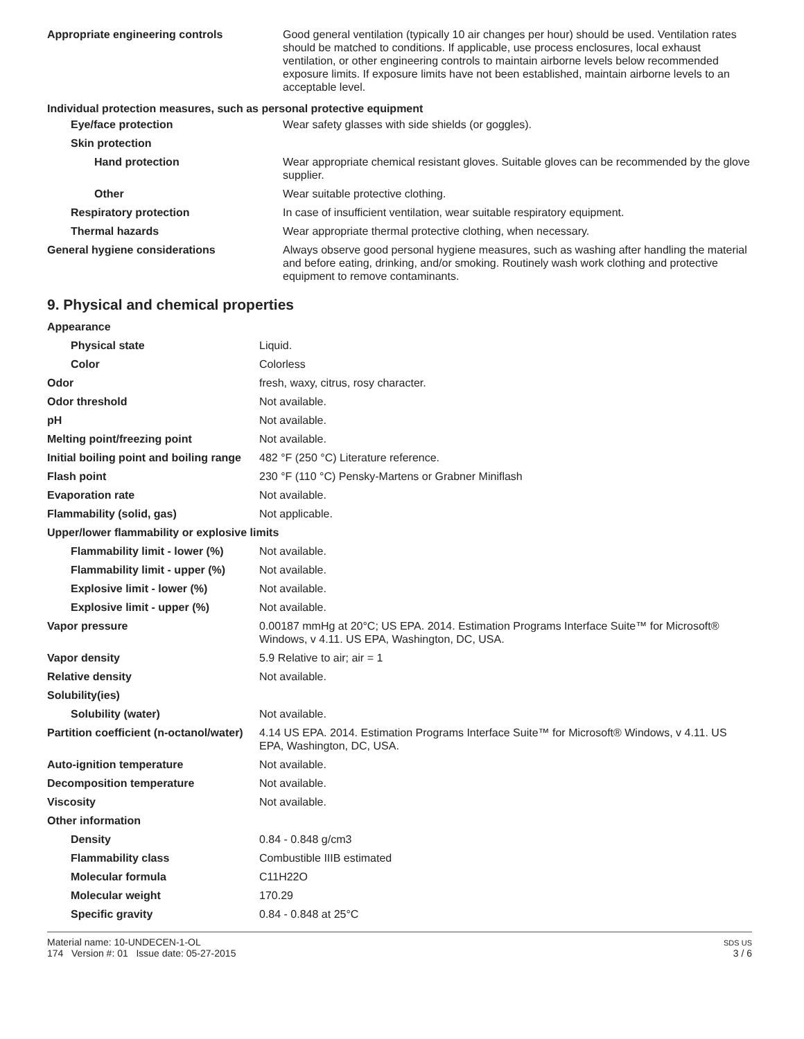| Appropriate engineering controls | Good general ventilation (typically 10 air changes per hour) should be used. Ventilation rates should be matched to conditions. If applicable, use process enclosures, local exhaust ventilation, or other engineering controls to maintain airborne levels below recommended exposure limits. If exposure limits have not been established, maintain airborne levels to an acceptable level. |
| Individual protection measures, such as personal protective equipment | |
| Eye/face protection | Wear safety glasses with side shields (or goggles). |
| Skin protection | |
| Hand protection | Wear appropriate chemical resistant gloves. Suitable gloves can be recommended by the glove supplier. |
| Other | Wear suitable protective clothing. |
| Respiratory protection | In case of insufficient ventilation, wear suitable respiratory equipment. |
| Thermal hazards | Wear appropriate thermal protective clothing, when necessary. |
| General hygiene considerations | Always observe good personal hygiene measures, such as washing after handling the material and before eating, drinking, and/or smoking. Routinely wash work clothing and protective equipment to remove contaminants. |
9. Physical and chemical properties
| Appearance | |
| Physical state | Liquid. |
| Color | Colorless |
| Odor | fresh, waxy, citrus, rosy character. |
| Odor threshold | Not available. |
| pH | Not available. |
| Melting point/freezing point | Not available. |
| Initial boiling point and boiling range | 482 °F (250 °C) Literature reference. |
| Flash point | 230 °F (110 °C) Pensky-Martens or Grabner Miniflash |
| Evaporation rate | Not available. |
| Flammability (solid, gas) | Not applicable. |
| Upper/lower flammability or explosive limits | |
| Flammability limit - lower (%) | Not available. |
| Flammability limit - upper (%) | Not available. |
| Explosive limit - lower (%) | Not available. |
| Explosive limit - upper (%) | Not available. |
| Vapor pressure | 0.00187 mmHg at 20°C; US EPA. 2014. Estimation Programs Interface Suite™ for Microsoft® Windows, v 4.11. US EPA, Washington, DC, USA. |
| Vapor density | 5.9 Relative to air; air = 1 |
| Relative density | Not available. |
| Solubility(ies) | |
| Solubility (water) | Not available. |
| Partition coefficient (n-octanol/water) | 4.14 US EPA. 2014. Estimation Programs Interface Suite™ for Microsoft® Windows, v 4.11. US EPA, Washington, DC, USA. |
| Auto-ignition temperature | Not available. |
| Decomposition temperature | Not available. |
| Viscosity | Not available. |
| Other information | |
| Density | 0.84 - 0.848 g/cm3 |
| Flammability class | Combustible IIIB estimated |
| Molecular formula | C11H22O |
| Molecular weight | 170.29 |
| Specific gravity | 0.84 - 0.848 at 25°C |
Material name: 10-UNDECEN-1-OL
174 Version #: 01 Issue date: 05-27-2015
SDS US
3 / 6